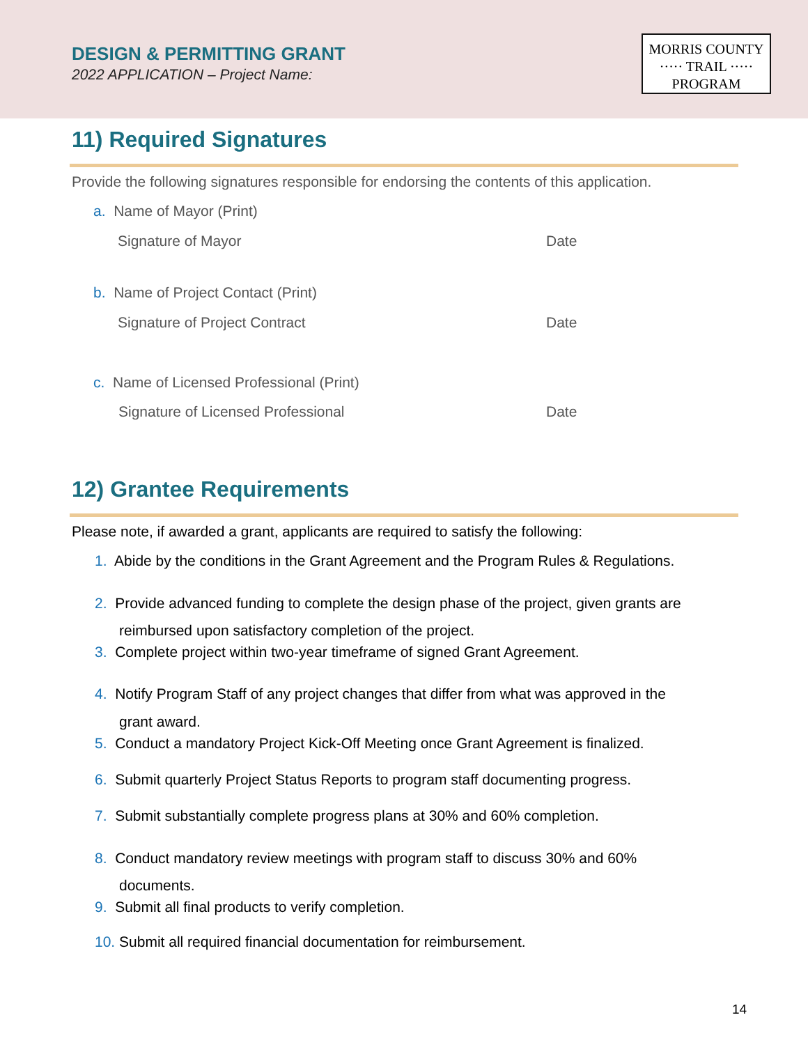DESIGN & PERMITTING GRANT
2022 APPLICATION – Project Name:
MORRIS COUNTY
····· TRAIL ·····
PROGRAM
11) Required Signatures
Provide the following signatures responsible for endorsing the contents of this application.
a. Name of Mayor (Print)
Signature of Mayor Date
b. Name of Project Contact (Print)
Signature of Project Contract Date
c. Name of Licensed Professional (Print)
Signature of Licensed Professional
Date
12) Grantee Requirements
Please note, if awarded a grant, applicants are required to satisfy the following:
1. Abide by the conditions in the Grant Agreement and the Program Rules & Regulations.
2. Provide advanced funding to complete the design phase of the project, given grants are
reimbursed upon satisfactory completion of the project.
3. Complete project within two-year timeframe of signed Grant Agreement.
4. Notify Program Staff of any project changes that differ from what was approved in the
grant award.
5. Conduct a mandatory Project Kick-Off Meeting once Grant Agreement is finalized.
6. Submit quarterly Project Status Reports to program staff documenting progress.
7. Submit substantially complete progress plans at 30% and 60% completion.
8. Conduct mandatory review meetings with program staff to discuss 30% and 60%
documents.
9. Submit all final products to verify completion.
10. Submit all required financial documentation for reimbursement.
14